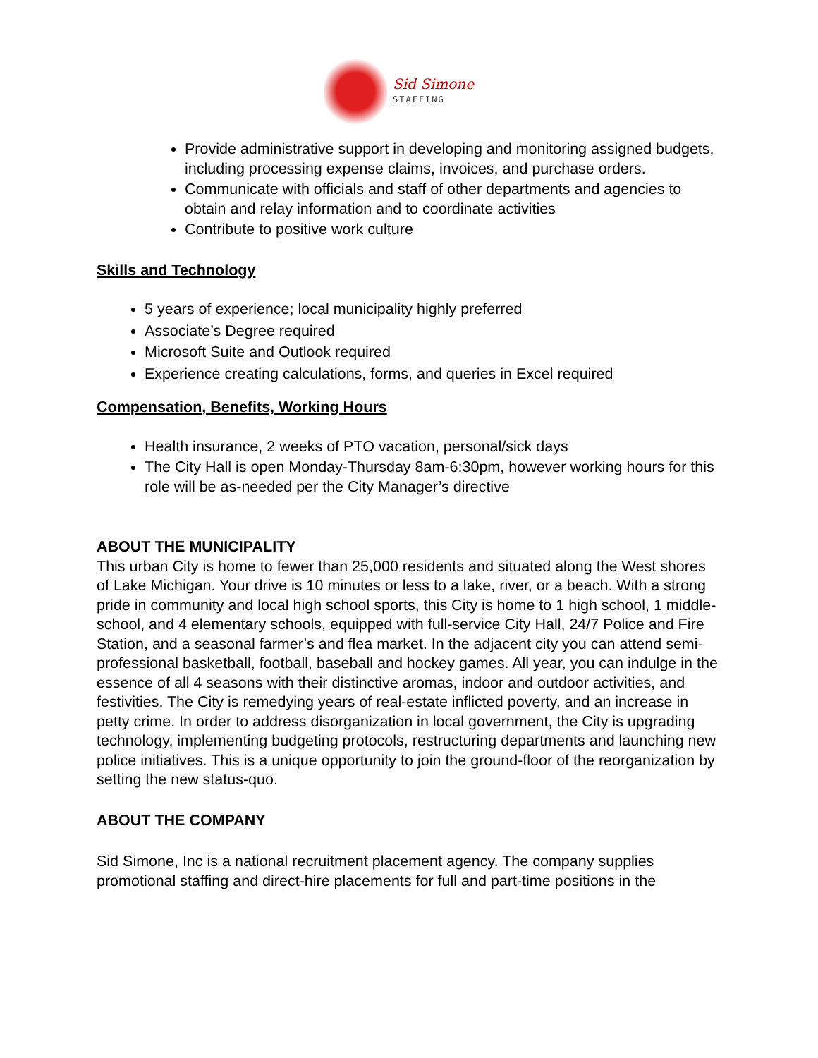Sid Simone
STAFFING
Provide administrative support in developing and monitoring assigned budgets, including processing expense claims, invoices, and purchase orders.
Communicate with officials and staff of other departments and agencies to obtain and relay information and to coordinate activities
Contribute to positive work culture
Skills and Technology
5 years of experience; local municipality highly preferred
Associate’s Degree required
Microsoft Suite and Outlook required
Experience creating calculations, forms, and queries in Excel required
Compensation, Benefits, Working Hours
Health insurance, 2 weeks of PTO vacation, personal/sick days
The City Hall is open Monday-Thursday 8am-6:30pm, however working hours for this role will be as-needed per the City Manager’s directive
ABOUT THE MUNICIPALITY
This urban City is home to fewer than 25,000 residents and situated along the West shores of Lake Michigan. Your drive is 10 minutes or less to a lake, river, or a beach. With a strong pride in community and local high school sports, this City is home to 1 high school, 1 middle-school, and 4 elementary schools, equipped with full-service City Hall, 24/7 Police and Fire Station, and a seasonal farmer’s and flea market. In the adjacent city you can attend semi-professional basketball, football, baseball and hockey games. All year, you can indulge in the essence of all 4 seasons with their distinctive aromas, indoor and outdoor activities, and festivities. The City is remedying years of real-estate inflicted poverty, and an increase in petty crime. In order to address disorganization in local government, the City is upgrading technology, implementing budgeting protocols, restructuring departments and launching new police initiatives. This is a unique opportunity to join the ground-floor of the reorganization by setting the new status-quo.
ABOUT THE COMPANY
Sid Simone, Inc is a national recruitment placement agency. The company supplies promotional staffing and direct-hire placements for full and part-time positions in the